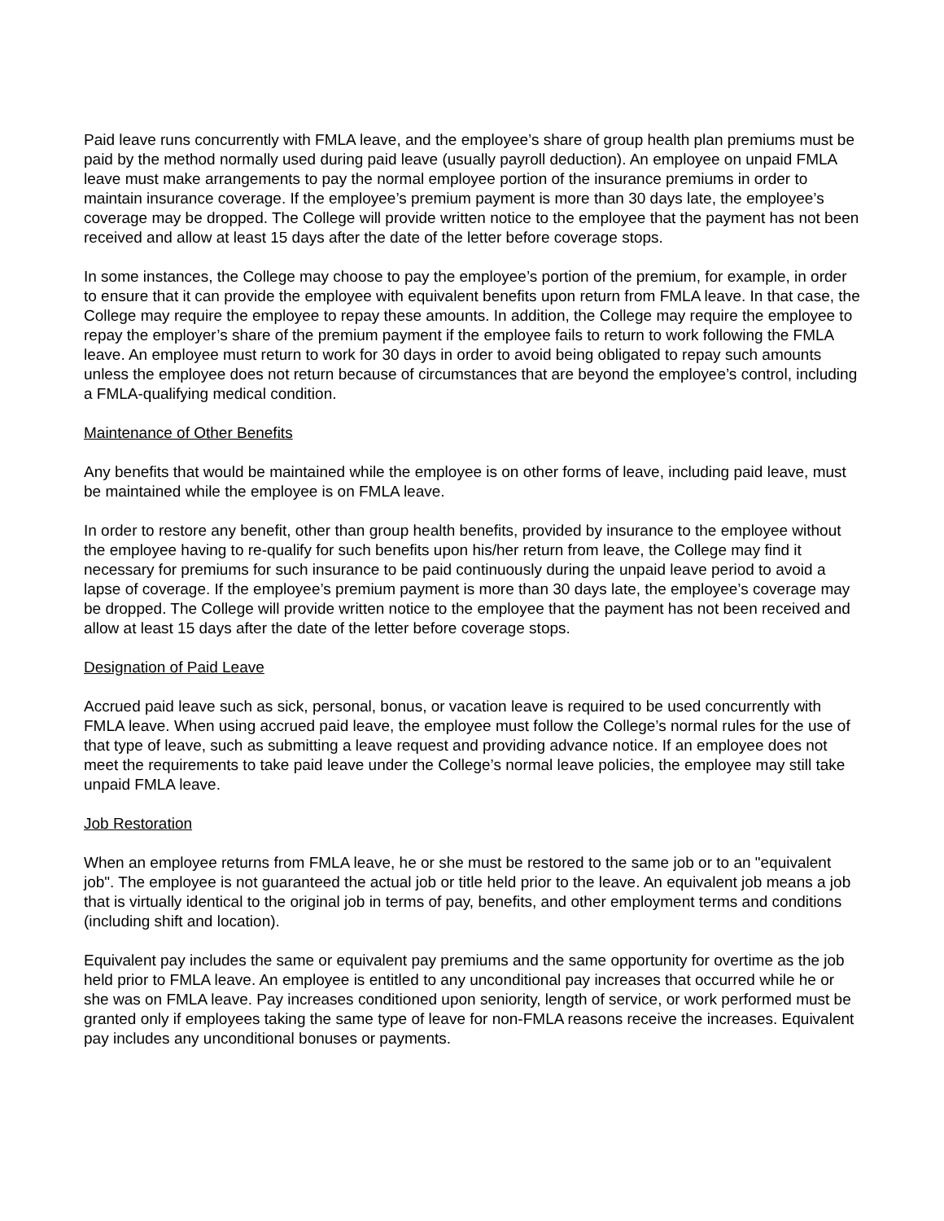Paid leave runs concurrently with FMLA leave, and the employee’s share of group health plan premiums must be paid by the method normally used during paid leave (usually payroll deduction). An employee on unpaid FMLA leave must make arrangements to pay the normal employee portion of the insurance premiums in order to maintain insurance coverage. If the employee’s premium payment is more than 30 days late, the employee’s coverage may be dropped. The College will provide written notice to the employee that the payment has not been received and allow at least 15 days after the date of the letter before coverage stops.
In some instances, the College may choose to pay the employee’s portion of the premium, for example, in order to ensure that it can provide the employee with equivalent benefits upon return from FMLA leave. In that case, the College may require the employee to repay these amounts. In addition, the College may require the employee to repay the employer’s share of the premium payment if the employee fails to return to work following the FMLA leave. An employee must return to work for 30 days in order to avoid being obligated to repay such amounts unless the employee does not return because of circumstances that are beyond the employee’s control, including a FMLA-qualifying medical condition.
Maintenance of Other Benefits
Any benefits that would be maintained while the employee is on other forms of leave, including paid leave, must be maintained while the employee is on FMLA leave.
In order to restore any benefit, other than group health benefits, provided by insurance to the employee without the employee having to re-qualify for such benefits upon his/her return from leave, the College may find it necessary for premiums for such insurance to be paid continuously during the unpaid leave period to avoid a lapse of coverage. If the employee’s premium payment is more than 30 days late, the employee’s coverage may be dropped. The College will provide written notice to the employee that the payment has not been received and allow at least 15 days after the date of the letter before coverage stops.
Designation of Paid Leave
Accrued paid leave such as sick, personal, bonus, or vacation leave is required to be used concurrently with FMLA leave. When using accrued paid leave, the employee must follow the College’s normal rules for the use of that type of leave, such as submitting a leave request and providing advance notice. If an employee does not meet the requirements to take paid leave under the College’s normal leave policies, the employee may still take unpaid FMLA leave.
Job Restoration
When an employee returns from FMLA leave, he or she must be restored to the same job or to an "equivalent job". The employee is not guaranteed the actual job or title held prior to the leave. An equivalent job means a job that is virtually identical to the original job in terms of pay, benefits, and other employment terms and conditions (including shift and location).
Equivalent pay includes the same or equivalent pay premiums and the same opportunity for overtime as the job held prior to FMLA leave. An employee is entitled to any unconditional pay increases that occurred while he or she was on FMLA leave. Pay increases conditioned upon seniority, length of service, or work performed must be granted only if employees taking the same type of leave for non-FMLA reasons receive the increases. Equivalent pay includes any unconditional bonuses or payments.